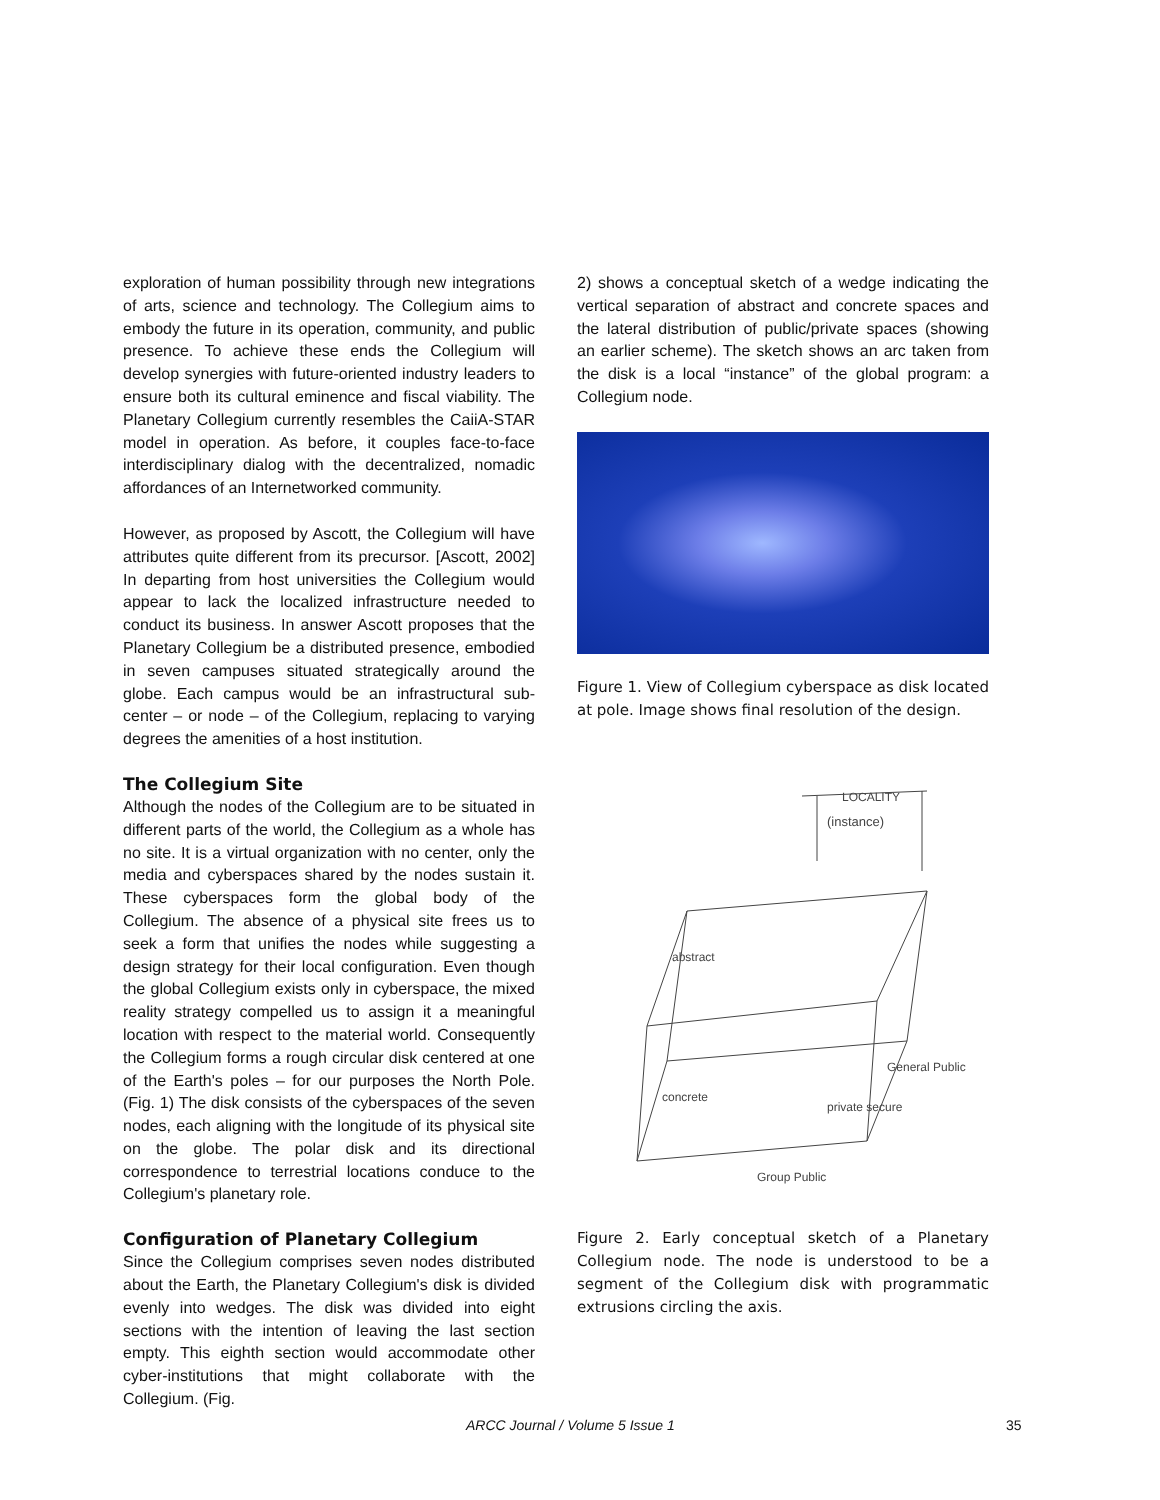exploration of human possibility through new integrations of arts, science and technology. The Collegium aims to embody the future in its operation, community, and public presence. To achieve these ends the Collegium will develop synergies with future-oriented industry leaders to ensure both its cultural eminence and fiscal viability. The Planetary Collegium currently resembles the CaiiA-STAR model in operation. As before, it couples face-to-face interdisciplinary dialog with the decentralized, nomadic affordances of an Internetworked community.
However, as proposed by Ascott, the Collegium will have attributes quite different from its precursor. [Ascott, 2002] In departing from host universities the Collegium would appear to lack the localized infrastructure needed to conduct its business. In answer Ascott proposes that the Planetary Collegium be a distributed presence, embodied in seven campuses situated strategically around the globe. Each campus would be an infrastructural sub-center – or node – of the Collegium, replacing to varying degrees the amenities of a host institution.
The Collegium Site
Although the nodes of the Collegium are to be situated in different parts of the world, the Collegium as a whole has no site. It is a virtual organization with no center, only the media and cyberspaces shared by the nodes sustain it. These cyberspaces form the global body of the Collegium. The absence of a physical site frees us to seek a form that unifies the nodes while suggesting a design strategy for their local configuration. Even though the global Collegium exists only in cyberspace, the mixed reality strategy compelled us to assign it a meaningful location with respect to the material world. Consequently the Collegium forms a rough circular disk centered at one of the Earth's poles – for our purposes the North Pole. (Fig. 1) The disk consists of the cyberspaces of the seven nodes, each aligning with the longitude of its physical site on the globe. The polar disk and its directional correspondence to terrestrial locations conduce to the Collegium's planetary role.
Configuration of Planetary Collegium
Since the Collegium comprises seven nodes distributed about the Earth, the Planetary Collegium's disk is divided evenly into wedges. The disk was divided into eight sections with the intention of leaving the last section empty. This eighth section would accommodate other cyber-institutions that might collaborate with the Collegium. (Fig.
2) shows a conceptual sketch of a wedge indicating the vertical separation of abstract and concrete spaces and the lateral distribution of public/private spaces (showing an earlier scheme). The sketch shows an arc taken from the disk is a local “instance” of the global program: a Collegium node.
Figure 1. View of Collegium cyberspace as disk located at pole. Image shows final resolution of the design.
LOCALITY
(instance)
General Public
private secure
Group Public
abstract
concrete
Figure 2. Early conceptual sketch of a Planetary Collegium node. The node is understood to be a segment of the Collegium disk with programmatic extrusions circling the axis.
ARCC Journal / Volume 5 Issue 1 35